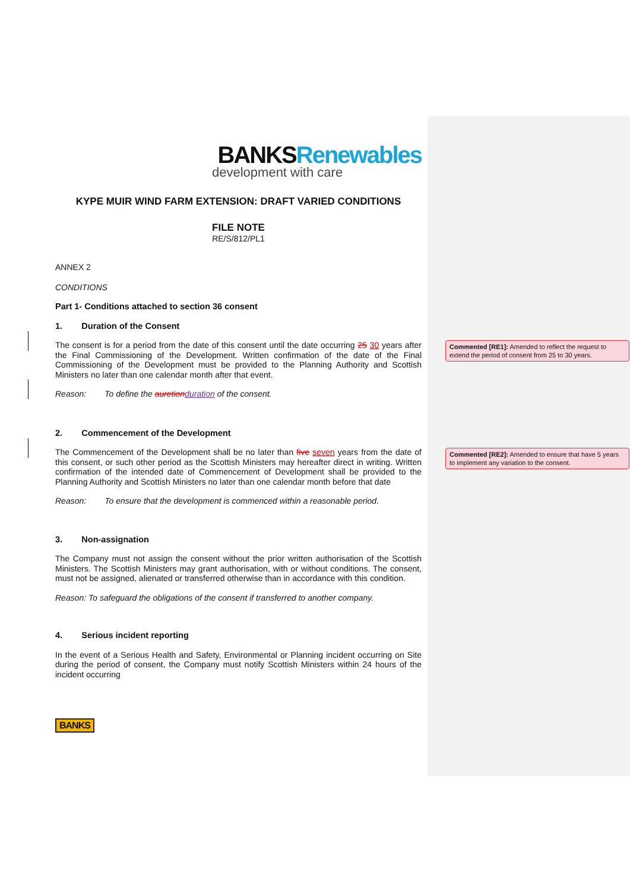Commented [RE1]: Amended to reflect the request to extend the period of consent from 25 to 30 years.
Commented [RE2]: Amended to ensure that have 5 years to implement any variation to the consent.
BANKS Renewables
development with care
KYPE MUIR WIND FARM EXTENSION: DRAFT VARIED CONDITIONS
FILE NOTE
RE/S/812/PL1
ANNEX 2
CONDITIONS
Part 1- Conditions attached to section 36 consent
1. Duration of the Consent
The consent is for a period from the date of this consent until the date occurring 25 30 years after the Final Commissioning of the Development. Written confirmation of the date of the Final Commissioning of the Development must be provided to the Planning Authority and Scottish Ministers no later than one calendar month after that event.
Reason: To define the auretion duration of the consent.
2. Commencement of the Development
The Commencement of the Development shall be no later than five seven years from the date of this consent, or such other period as the Scottish Ministers may hereafter direct in writing. Written confirmation of the intended date of Commencement of Development shall be provided to the Planning Authority and Scottish Ministers no later than one calendar month before that date
Reason: To ensure that the development is commenced within a reasonable period.
3. Non-assignation
The Company must not assign the consent without the prior written authorisation of the Scottish Ministers. The Scottish Ministers may grant authorisation, with or without conditions. The consent, must not be assigned, alienated or transferred otherwise than in accordance with this condition.
Reason: To safeguard the obligations of the consent if transferred to another company.
4. Serious incident reporting
In the event of a Serious Health and Safety, Environmental or Planning incident occurring on Site during the period of consent, the Company must notify Scottish Ministers within 24 hours of the incident occurring
BANKS